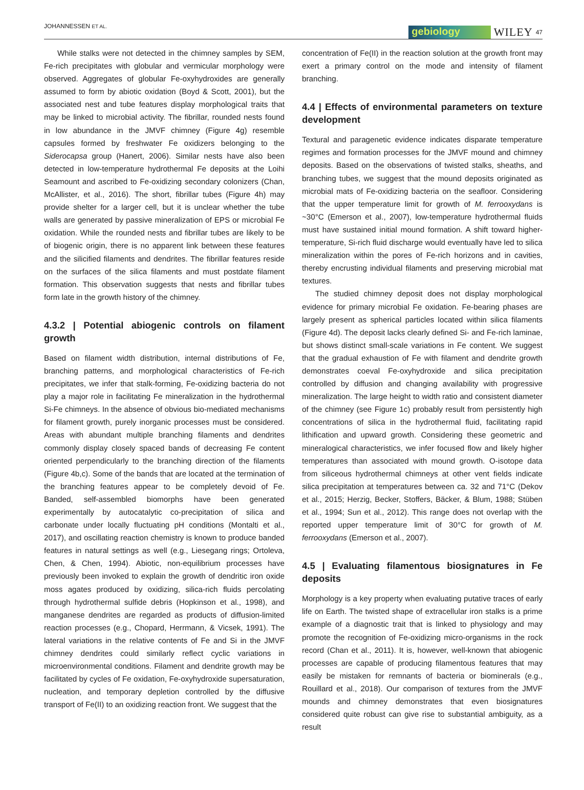JOHANNESSEN ET AL. gebiology WILEY 47
While stalks were not detected in the chimney samples by SEM, Fe-rich precipitates with globular and vermicular morphology were observed. Aggregates of globular Fe-oxyhydroxides are generally assumed to form by abiotic oxidation (Boyd & Scott, 2001), but the associated nest and tube features display morphological traits that may be linked to microbial activity. The fibrillar, rounded nests found in low abundance in the JMVF chimney (Figure 4g) resemble capsules formed by freshwater Fe oxidizers belonging to the Siderocapsa group (Hanert, 2006). Similar nests have also been detected in low-temperature hydrothermal Fe deposits at the Loihi Seamount and ascribed to Fe-oxidizing secondary colonizers (Chan, McAllister, et al., 2016). The short, fibrillar tubes (Figure 4h) may provide shelter for a larger cell, but it is unclear whether the tube walls are generated by passive mineralization of EPS or microbial Fe oxidation. While the rounded nests and fibrillar tubes are likely to be of biogenic origin, there is no apparent link between these features and the silicified filaments and dendrites. The fibrillar features reside on the surfaces of the silica filaments and must postdate filament formation. This observation suggests that nests and fibrillar tubes form late in the growth history of the chimney.
4.3.2 | Potential abiogenic controls on filament growth
Based on filament width distribution, internal distributions of Fe, branching patterns, and morphological characteristics of Fe-rich precipitates, we infer that stalk-forming, Fe-oxidizing bacteria do not play a major role in facilitating Fe mineralization in the hydrothermal Si-Fe chimneys. In the absence of obvious bio-mediated mechanisms for filament growth, purely inorganic processes must be considered. Areas with abundant multiple branching filaments and dendrites commonly display closely spaced bands of decreasing Fe content oriented perpendicularly to the branching direction of the filaments (Figure 4b,c). Some of the bands that are located at the termination of the branching features appear to be completely devoid of Fe. Banded, self-assembled biomorphs have been generated experimentally by autocatalytic co-precipitation of silica and carbonate under locally fluctuating pH conditions (Montalti et al., 2017), and oscillating reaction chemistry is known to produce banded features in natural settings as well (e.g., Liesegang rings; Ortoleva, Chen, & Chen, 1994). Abiotic, non-equilibrium processes have previously been invoked to explain the growth of dendritic iron oxide moss agates produced by oxidizing, silica-rich fluids percolating through hydrothermal sulfide debris (Hopkinson et al., 1998), and manganese dendrites are regarded as products of diffusion-limited reaction processes (e.g., Chopard, Herrmann, & Vicsek, 1991). The lateral variations in the relative contents of Fe and Si in the JMVF chimney dendrites could similarly reflect cyclic variations in microenvironmental conditions. Filament and dendrite growth may be facilitated by cycles of Fe oxidation, Fe-oxyhydroxide supersaturation, nucleation, and temporary depletion controlled by the diffusive transport of Fe(II) to an oxidizing reaction front. We suggest that the
concentration of Fe(II) in the reaction solution at the growth front may exert a primary control on the mode and intensity of filament branching.
4.4 | Effects of environmental parameters on texture development
Textural and paragenetic evidence indicates disparate temperature regimes and formation processes for the JMVF mound and chimney deposits. Based on the observations of twisted stalks, sheaths, and branching tubes, we suggest that the mound deposits originated as microbial mats of Fe-oxidizing bacteria on the seafloor. Considering that the upper temperature limit for growth of M. ferrooxydans is ~30°C (Emerson et al., 2007), low-temperature hydrothermal fluids must have sustained initial mound formation. A shift toward higher-temperature, Si-rich fluid discharge would eventually have led to silica mineralization within the pores of Fe-rich horizons and in cavities, thereby encrusting individual filaments and preserving microbial mat textures.
The studied chimney deposit does not display morphological evidence for primary microbial Fe oxidation. Fe-bearing phases are largely present as spherical particles located within silica filaments (Figure 4d). The deposit lacks clearly defined Si- and Fe-rich laminae, but shows distinct small-scale variations in Fe content. We suggest that the gradual exhaustion of Fe with filament and dendrite growth demonstrates coeval Fe-oxyhydroxide and silica precipitation controlled by diffusion and changing availability with progressive mineralization. The large height to width ratio and consistent diameter of the chimney (see Figure 1c) probably result from persistently high concentrations of silica in the hydrothermal fluid, facilitating rapid lithification and upward growth. Considering these geometric and mineralogical characteristics, we infer focused flow and likely higher temperatures than associated with mound growth. O-isotope data from siliceous hydrothermal chimneys at other vent fields indicate silica precipitation at temperatures between ca. 32 and 71°C (Dekov et al., 2015; Herzig, Becker, Stoffers, Bäcker, & Blum, 1988; Stüben et al., 1994; Sun et al., 2012). This range does not overlap with the reported upper temperature limit of 30°C for growth of M. ferrooxydans (Emerson et al., 2007).
4.5 | Evaluating filamentous biosignatures in Fe deposits
Morphology is a key property when evaluating putative traces of early life on Earth. The twisted shape of extracellular iron stalks is a prime example of a diagnostic trait that is linked to physiology and may promote the recognition of Fe-oxidizing micro-organisms in the rock record (Chan et al., 2011). It is, however, well-known that abiogenic processes are capable of producing filamentous features that may easily be mistaken for remnants of bacteria or biominerals (e.g., Rouillard et al., 2018). Our comparison of textures from the JMVF mounds and chimney demonstrates that even biosignatures considered quite robust can give rise to substantial ambiguity, as a result